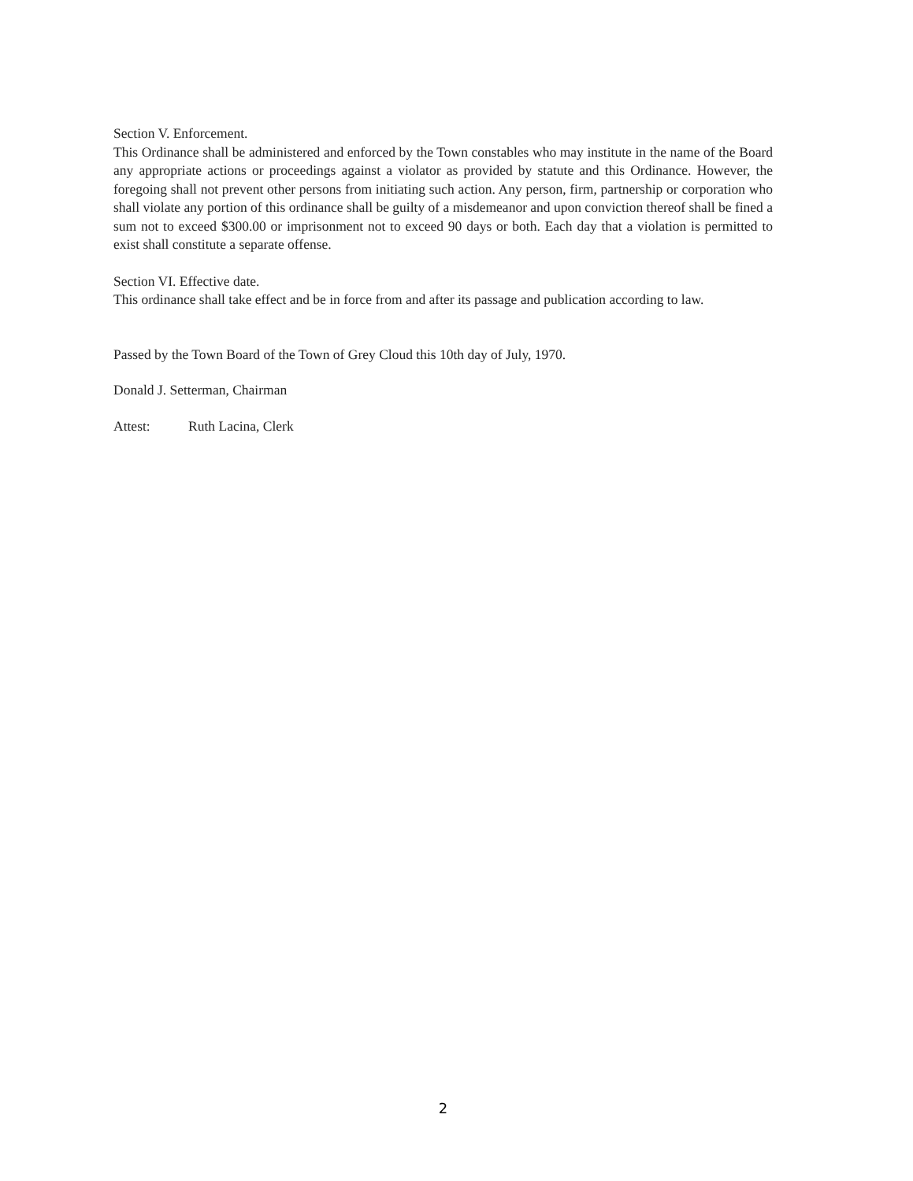Section V. Enforcement.
This Ordinance shall be administered and enforced by the Town constables who may institute in the name of the Board any appropriate actions or proceedings against a violator as provided by statute and this Ordinance. However, the foregoing shall not prevent other persons from initiating such action. Any person, firm, partnership or corporation who shall violate any portion of this ordinance shall be guilty of a misdemeanor and upon conviction thereof shall be fined a sum not to exceed $300.00 or imprisonment not to exceed 90 days or both. Each day that a violation is permitted to exist shall constitute a separate offense.
Section VI. Effective date.
This ordinance shall take effect and be in force from and after its passage and publication according to law.
Passed by the Town Board of the Town of Grey Cloud this 10th day of July, 1970.
Donald J. Setterman, Chairman
Attest: Ruth Lacina, Clerk
2